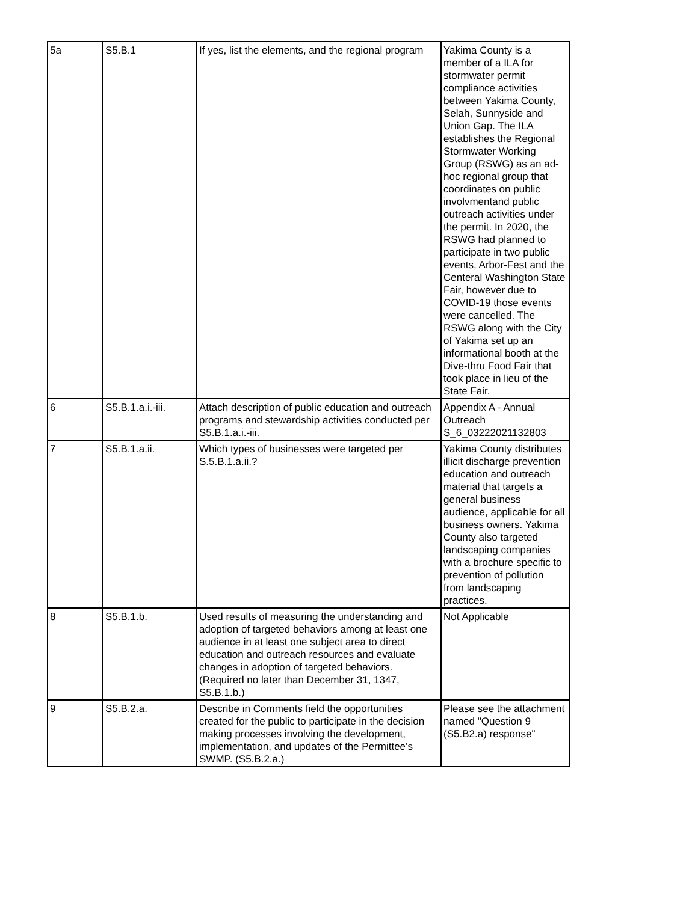| 5a | S5.B.1 | If yes, list the elements, and the regional program | Yakima County is a member of a ILA for stormwater permit compliance activities between Yakima County, Selah, Sunnyside and Union Gap. The ILA establishes the Regional Stormwater Working Group (RSWG) as an ad-hoc regional group that coordinates on public involvmentand public outreach activities under the permit. In 2020, the RSWG had planned to participate in two public events, Arbor-Fest and the Centeral Washington State Fair, however due to COVID-19 those events were cancelled. The RSWG along with the City of Yakima set up an informational booth at the Dive-thru Food Fair that took place in lieu of the State Fair. |
| 6 | S5.B.1.a.i.-iii. | Attach description of public education and outreach programs and stewardship activities conducted per S5.B.1.a.i.-iii. | Appendix A - Annual Outreach S_6_03222021132803 |
| 7 | S5.B.1.a.ii. | Which types of businesses were targeted per S.5.B.1.a.ii.? | Yakima County distributes illicit discharge prevention education and outreach material that targets a general business audience, applicable for all business owners. Yakima County also targeted landscaping companies with a brochure specific to prevention of pollution from landscaping practices. |
| 8 | S5.B.1.b. | Used results of measuring the understanding and adoption of targeted behaviors among at least one audience in at least one subject area to direct education and outreach resources and evaluate changes in adoption of targeted behaviors. (Required no later than December 31, 1347, S5.B.1.b.) | Not Applicable |
| 9 | S5.B.2.a. | Describe in Comments field the opportunities created for the public to participate in the decision making processes involving the development, implementation, and updates of the Permittee’s SWMP. (S5.B.2.a.) | Please see the attachment named "Question 9 (S5.B2.a) response" |